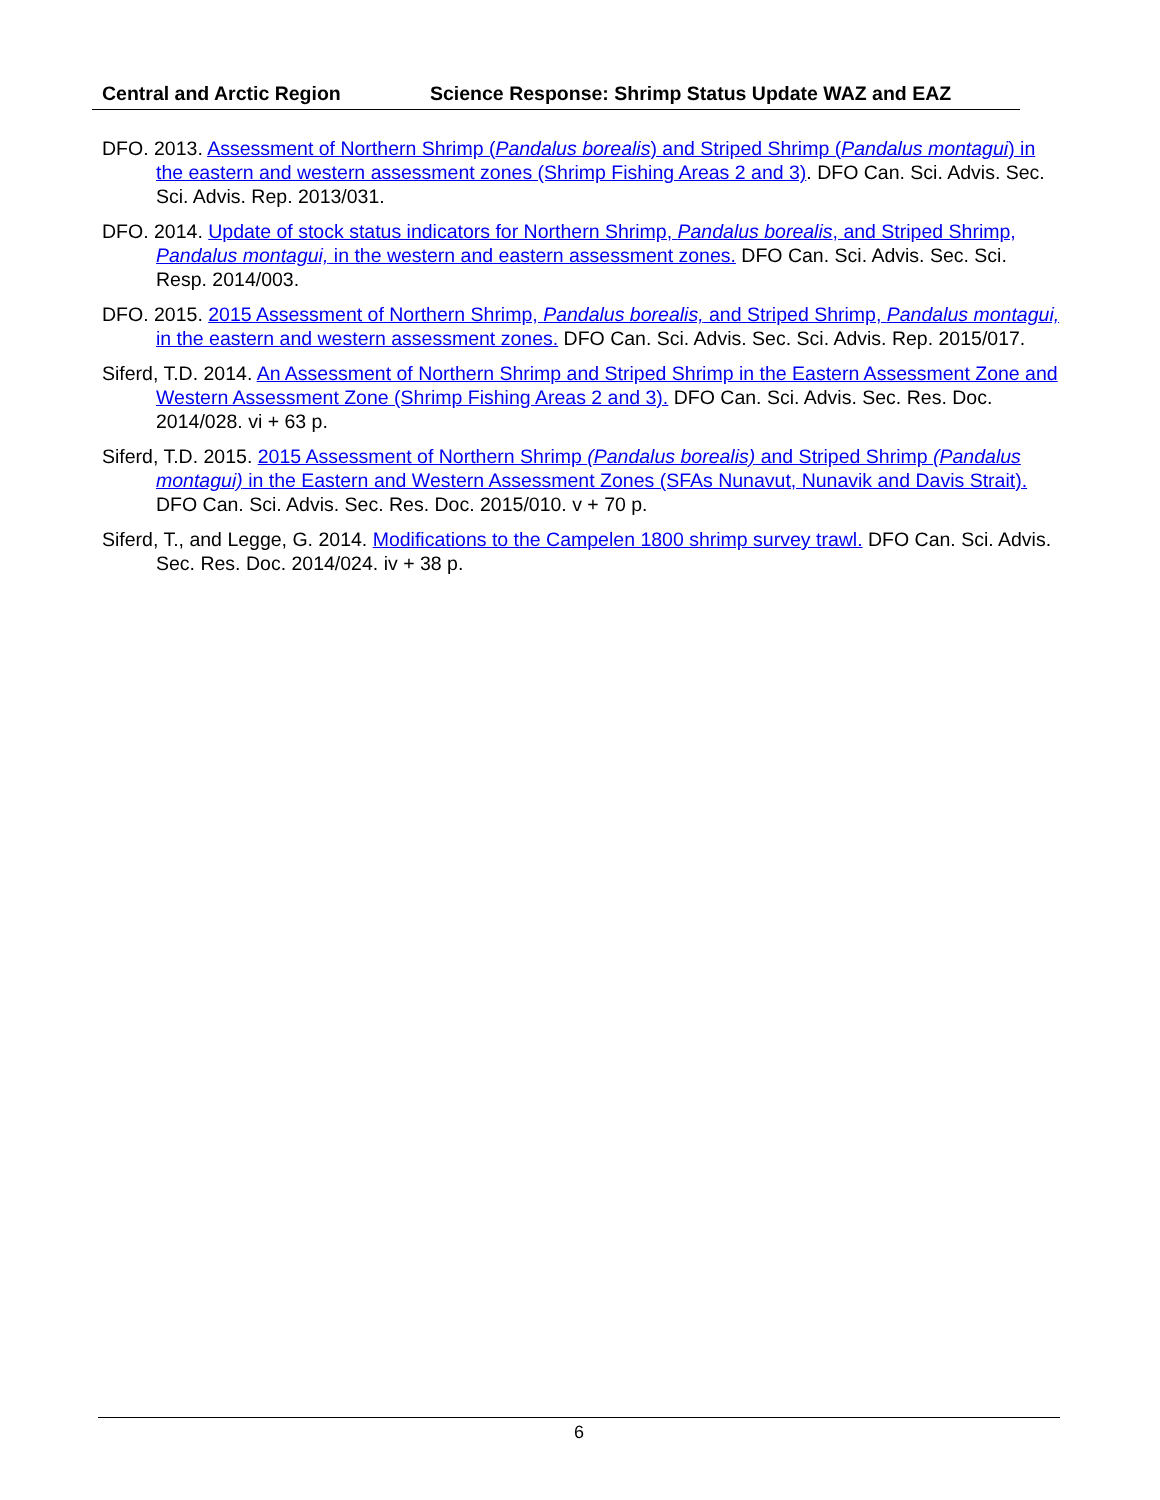Central and Arctic Region Science Response: Shrimp Status Update WAZ and EAZ
DFO. 2013. Assessment of Northern Shrimp (Pandalus borealis) and Striped Shrimp (Pandalus montagui) in the eastern and western assessment zones (Shrimp Fishing Areas 2 and 3). DFO Can. Sci. Advis. Sec. Sci. Advis. Rep. 2013/031.
DFO. 2014. Update of stock status indicators for Northern Shrimp, Pandalus borealis, and Striped Shrimp, Pandalus montagui, in the western and eastern assessment zones. DFO Can. Sci. Advis. Sec. Sci. Resp. 2014/003.
DFO. 2015. 2015 Assessment of Northern Shrimp, Pandalus borealis, and Striped Shrimp, Pandalus montagui, in the eastern and western assessment zones. DFO Can. Sci. Advis. Sec. Sci. Advis. Rep. 2015/017.
Siferd, T.D. 2014. An Assessment of Northern Shrimp and Striped Shrimp in the Eastern Assessment Zone and Western Assessment Zone (Shrimp Fishing Areas 2 and 3). DFO Can. Sci. Advis. Sec. Res. Doc. 2014/028. vi + 63 p.
Siferd, T.D. 2015. 2015 Assessment of Northern Shrimp (Pandalus borealis) and Striped Shrimp (Pandalus montagui) in the Eastern and Western Assessment Zones (SFAs Nunavut, Nunavik and Davis Strait). DFO Can. Sci. Advis. Sec. Res. Doc. 2015/010. v + 70 p.
Siferd, T., and Legge, G. 2014. Modifications to the Campelen 1800 shrimp survey trawl. DFO Can. Sci. Advis. Sec. Res. Doc. 2014/024. iv + 38 p.
6